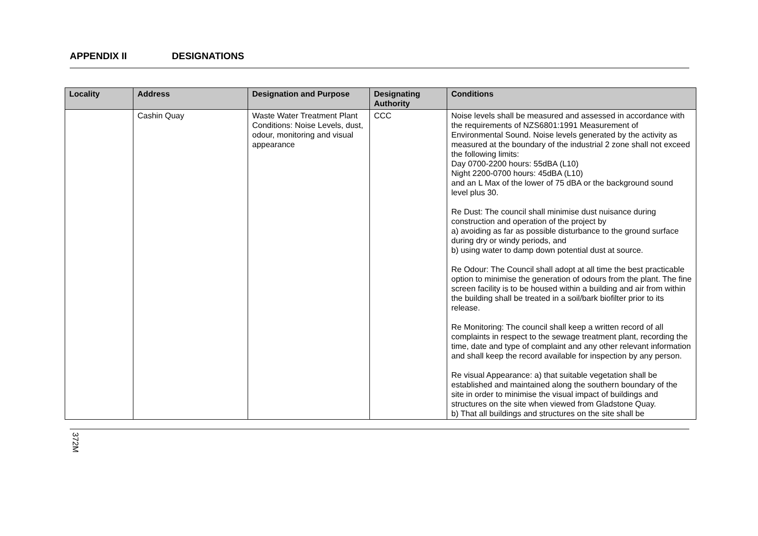APPENDIX II DESIGNATIONS
| Locality | Address | Designation and Purpose | Designating Authority | Conditions |
| --- | --- | --- | --- | --- |
| | Cashin Quay | Waste Water Treatment Plant Conditions: Noise Levels, dust, odour, monitoring and visual appearance | CCC | Noise levels shall be measured and assessed in accordance with the requirements of NZS6801:1991 Measurement of Environmental Sound. Noise levels generated by the activity as measured at the boundary of the industrial 2 zone shall not exceed the following limits: Day 0700-2200 hours: 55dBA (L10) Night 2200-0700 hours: 45dBA (L10) and an L Max of the lower of 75 dBA or the background sound level plus 30. Re Dust: The council shall minimise dust nuisance during construction and operation of the project by a) avoiding as far as possible disturbance to the ground surface during dry or windy periods, and b) using water to damp down potential dust at source. Re Odour: The Council shall adopt at all time the best practicable option to minimise the generation of odours from the plant. The fine screen facility is to be housed within a building and air from within the building shall be treated in a soil/bark biofilter prior to its release. Re Monitoring: The council shall keep a written record of all complaints in respect to the sewage treatment plant, recording the time, date and type of complaint and any other relevant information and shall keep the record available for inspection by any person. Re visual Appearance: a) that suitable vegetation shall be established and maintained along the southern boundary of the site in order to minimise the visual impact of buildings and structures on the site when viewed from Gladstone Quay. b) That all buildings and structures on the site shall be |
372M